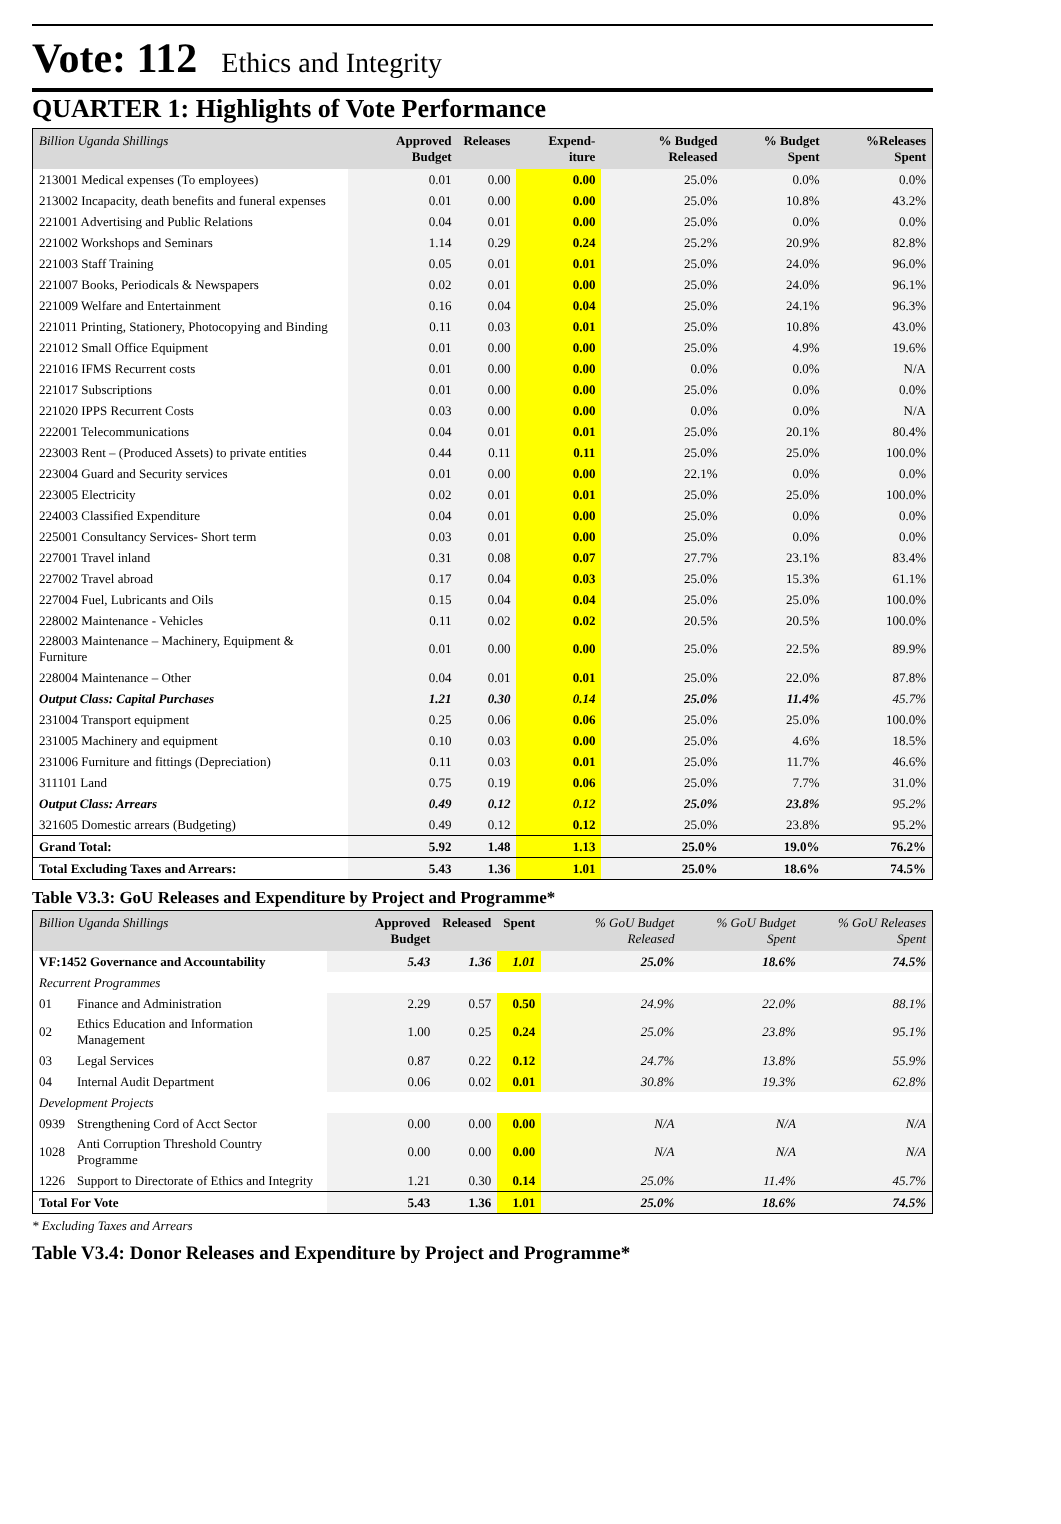Vote: 112 Ethics and Integrity
QUARTER 1: Highlights of Vote Performance
| Billion Uganda Shillings | Approved Budget | Releases | Expend-iture | % Budged Released | % Budget Spent | %Releases Spent |
| --- | --- | --- | --- | --- | --- | --- |
| 213001 Medical expenses (To employees) | 0.01 | 0.00 | 0.00 | 25.0% | 0.0% | 0.0% |
| 213002 Incapacity, death benefits and funeral expenses | 0.01 | 0.00 | 0.00 | 25.0% | 10.8% | 43.2% |
| 221001 Advertising and Public Relations | 0.04 | 0.01 | 0.00 | 25.0% | 0.0% | 0.0% |
| 221002 Workshops and Seminars | 1.14 | 0.29 | 0.24 | 25.2% | 20.9% | 82.8% |
| 221003 Staff Training | 0.05 | 0.01 | 0.01 | 25.0% | 24.0% | 96.0% |
| 221007 Books, Periodicals & Newspapers | 0.02 | 0.01 | 0.00 | 25.0% | 24.0% | 96.1% |
| 221009 Welfare and Entertainment | 0.16 | 0.04 | 0.04 | 25.0% | 24.1% | 96.3% |
| 221011 Printing, Stationery, Photocopying and Binding | 0.11 | 0.03 | 0.01 | 25.0% | 10.8% | 43.0% |
| 221012 Small Office Equipment | 0.01 | 0.00 | 0.00 | 25.0% | 4.9% | 19.6% |
| 221016 IFMS Recurrent costs | 0.01 | 0.00 | 0.00 | 0.0% | 0.0% | N/A |
| 221017 Subscriptions | 0.01 | 0.00 | 0.00 | 25.0% | 0.0% | 0.0% |
| 221020 IPPS Recurrent Costs | 0.03 | 0.00 | 0.00 | 0.0% | 0.0% | N/A |
| 222001 Telecommunications | 0.04 | 0.01 | 0.01 | 25.0% | 20.1% | 80.4% |
| 223003 Rent – (Produced Assets) to private entities | 0.44 | 0.11 | 0.11 | 25.0% | 25.0% | 100.0% |
| 223004 Guard and Security services | 0.01 | 0.00 | 0.00 | 22.1% | 0.0% | 0.0% |
| 223005 Electricity | 0.02 | 0.01 | 0.01 | 25.0% | 25.0% | 100.0% |
| 224003 Classified Expenditure | 0.04 | 0.01 | 0.00 | 25.0% | 0.0% | 0.0% |
| 225001 Consultancy Services- Short term | 0.03 | 0.01 | 0.00 | 25.0% | 0.0% | 0.0% |
| 227001 Travel inland | 0.31 | 0.08 | 0.07 | 27.7% | 23.1% | 83.4% |
| 227002 Travel abroad | 0.17 | 0.04 | 0.03 | 25.0% | 15.3% | 61.1% |
| 227004 Fuel, Lubricants and Oils | 0.15 | 0.04 | 0.04 | 25.0% | 25.0% | 100.0% |
| 228002 Maintenance - Vehicles | 0.11 | 0.02 | 0.02 | 20.5% | 20.5% | 100.0% |
| 228003 Maintenance – Machinery, Equipment & Furniture | 0.01 | 0.00 | 0.00 | 25.0% | 22.5% | 89.9% |
| 228004 Maintenance – Other | 0.04 | 0.01 | 0.01 | 25.0% | 22.0% | 87.8% |
| Output Class: Capital Purchases | 1.21 | 0.30 | 0.14 | 25.0% | 11.4% | 45.7% |
| 231004 Transport equipment | 0.25 | 0.06 | 0.06 | 25.0% | 25.0% | 100.0% |
| 231005 Machinery and equipment | 0.10 | 0.03 | 0.00 | 25.0% | 4.6% | 18.5% |
| 231006 Furniture and fittings (Depreciation) | 0.11 | 0.03 | 0.01 | 25.0% | 11.7% | 46.6% |
| 311101 Land | 0.75 | 0.19 | 0.06 | 25.0% | 7.7% | 31.0% |
| Output Class: Arrears | 0.49 | 0.12 | 0.12 | 25.0% | 23.8% | 95.2% |
| 321605 Domestic arrears (Budgeting) | 0.49 | 0.12 | 0.12 | 25.0% | 23.8% | 95.2% |
| Grand Total: | 5.92 | 1.48 | 1.13 | 25.0% | 19.0% | 76.2% |
| Total Excluding Taxes and Arrears: | 5.43 | 1.36 | 1.01 | 25.0% | 18.6% | 74.5% |
Table V3.3: GoU Releases and Expenditure by Project and Programme*
| Billion Uganda Shillings | | Approved Budget | Released | Spent | % GoU Budget Released | % GoU Budget Spent | % GoU Releases Spent |
| --- | --- | --- | --- | --- | --- | --- | --- |
| VF:1452 Governance and Accountability | | 5.43 | 1.36 | 1.01 | 25.0% | 18.6% | 74.5% |
| Recurrent Programmes | | | | | | | |
| 01 | Finance and Administration | 2.29 | 0.57 | 0.50 | 24.9% | 22.0% | 88.1% |
| 02 | Ethics Education and Information Management | 1.00 | 0.25 | 0.24 | 25.0% | 23.8% | 95.1% |
| 03 | Legal Services | 0.87 | 0.22 | 0.12 | 24.7% | 13.8% | 55.9% |
| 04 | Internal Audit Department | 0.06 | 0.02 | 0.01 | 30.8% | 19.3% | 62.8% |
| Development Projects | | | | | | | |
| 0939 | Strengthening Cord of Acct Sector | 0.00 | 0.00 | 0.00 | N/A | N/A | N/A |
| 1028 | Anti Corruption Threshold Country Programme | 0.00 | 0.00 | 0.00 | N/A | N/A | N/A |
| 1226 | Support to Directorate of Ethics and Integrity | 1.21 | 0.30 | 0.14 | 25.0% | 11.4% | 45.7% |
| Total For Vote | | 5.43 | 1.36 | 1.01 | 25.0% | 18.6% | 74.5% |
* Excluding Taxes and Arrears
Table V3.4: Donor Releases and Expenditure by Project and Programme*